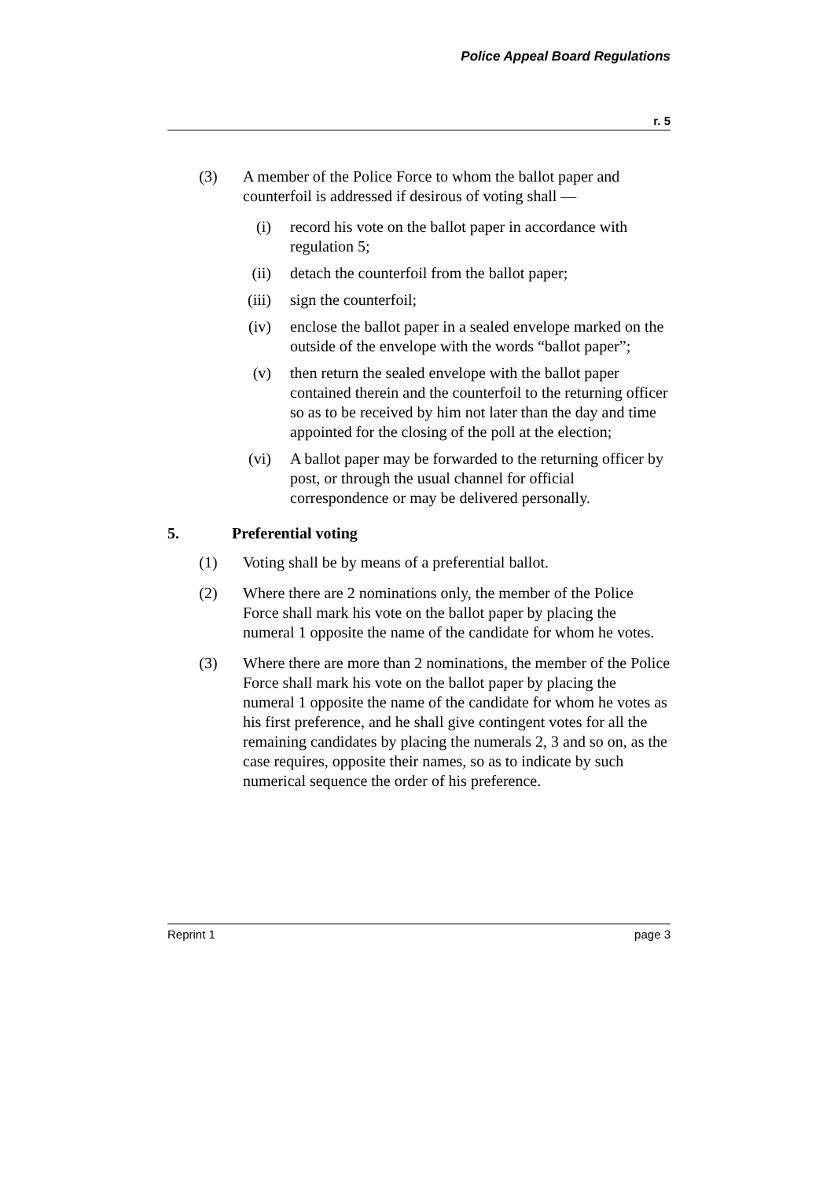Police Appeal Board Regulations
r. 5
(3) A member of the Police Force to whom the ballot paper and counterfoil is addressed if desirous of voting shall —
(i) record his vote on the ballot paper in accordance with regulation 5;
(ii) detach the counterfoil from the ballot paper;
(iii) sign the counterfoil;
(iv) enclose the ballot paper in a sealed envelope marked on the outside of the envelope with the words “ballot paper”;
(v) then return the sealed envelope with the ballot paper contained therein and the counterfoil to the returning officer so as to be received by him not later than the day and time appointed for the closing of the poll at the election;
(vi) A ballot paper may be forwarded to the returning officer by post, or through the usual channel for official correspondence or may be delivered personally.
5. Preferential voting
(1) Voting shall be by means of a preferential ballot.
(2) Where there are 2 nominations only, the member of the Police Force shall mark his vote on the ballot paper by placing the numeral 1 opposite the name of the candidate for whom he votes.
(3) Where there are more than 2 nominations, the member of the Police Force shall mark his vote on the ballot paper by placing the numeral 1 opposite the name of the candidate for whom he votes as his first preference, and he shall give contingent votes for all the remaining candidates by placing the numerals 2, 3 and so on, as the case requires, opposite their names, so as to indicate by such numerical sequence the order of his preference.
Reprint 1 page 3